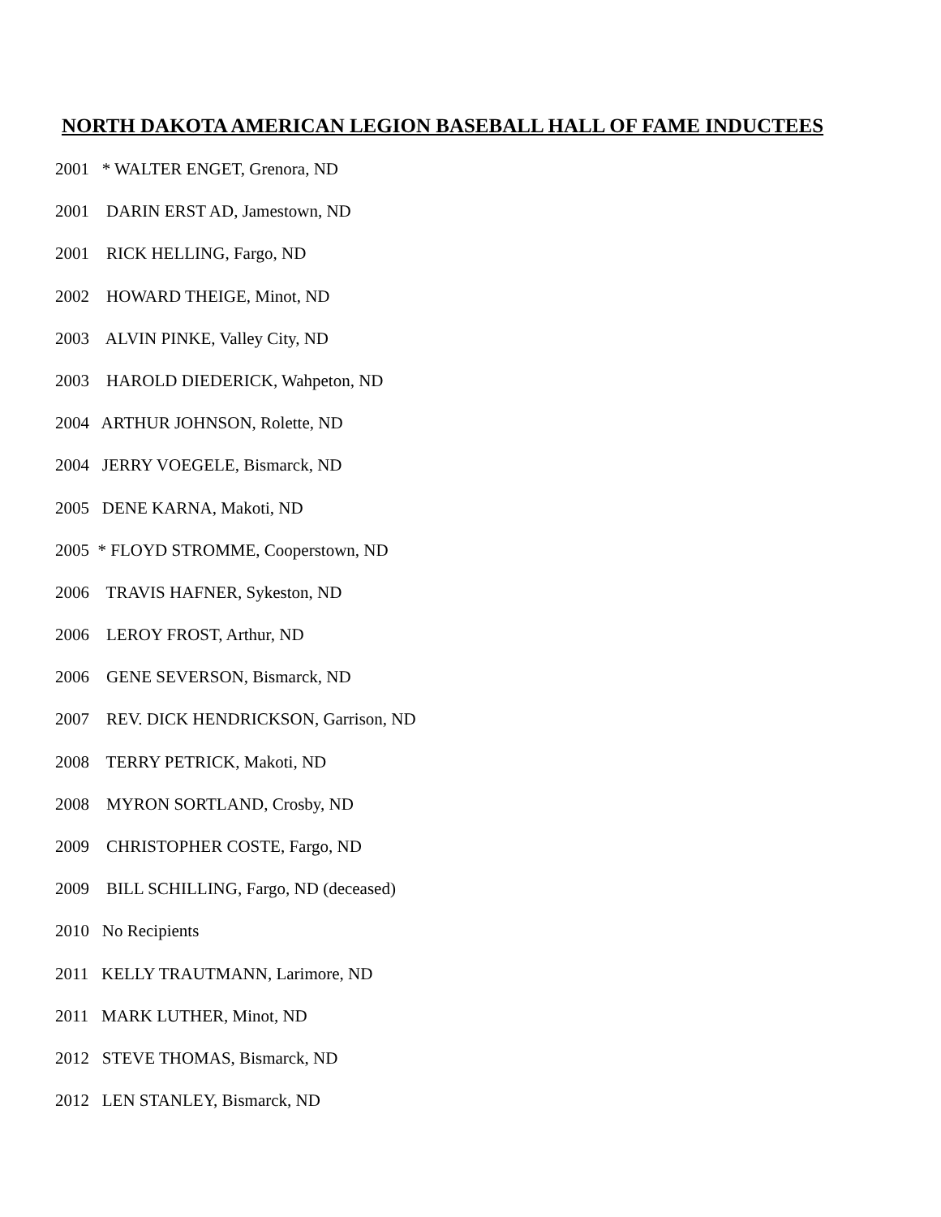NORTH DAKOTA AMERICAN LEGION BASEBALL HALL OF FAME INDUCTEES
2001 * WALTER ENGET, Grenora, ND
2001 DARIN ERST AD, Jamestown, ND
2001 RICK HELLING, Fargo, ND
2002 HOWARD THEIGE, Minot, ND
2003 ALVIN PINKE, Valley City, ND
2003 HAROLD DIEDERICK, Wahpeton, ND
2004 ARTHUR JOHNSON, Rolette, ND
2004 JERRY VOEGELE, Bismarck, ND
2005 DENE KARNA, Makoti, ND
2005 * FLOYD STROMME, Cooperstown, ND
2006 TRAVIS HAFNER, Sykeston, ND
2006 LEROY FROST, Arthur, ND
2006 GENE SEVERSON, Bismarck, ND
2007 REV. DICK HENDRICKSON, Garrison, ND
2008 TERRY PETRICK, Makoti, ND
2008 MYRON SORTLAND, Crosby, ND
2009 CHRISTOPHER COSTE, Fargo, ND
2009 BILL SCHILLING, Fargo, ND (deceased)
2010 No Recipients
2011 KELLY TRAUTMANN, Larimore, ND
2011 MARK LUTHER, Minot, ND
2012 STEVE THOMAS, Bismarck, ND
2012 LEN STANLEY, Bismarck, ND